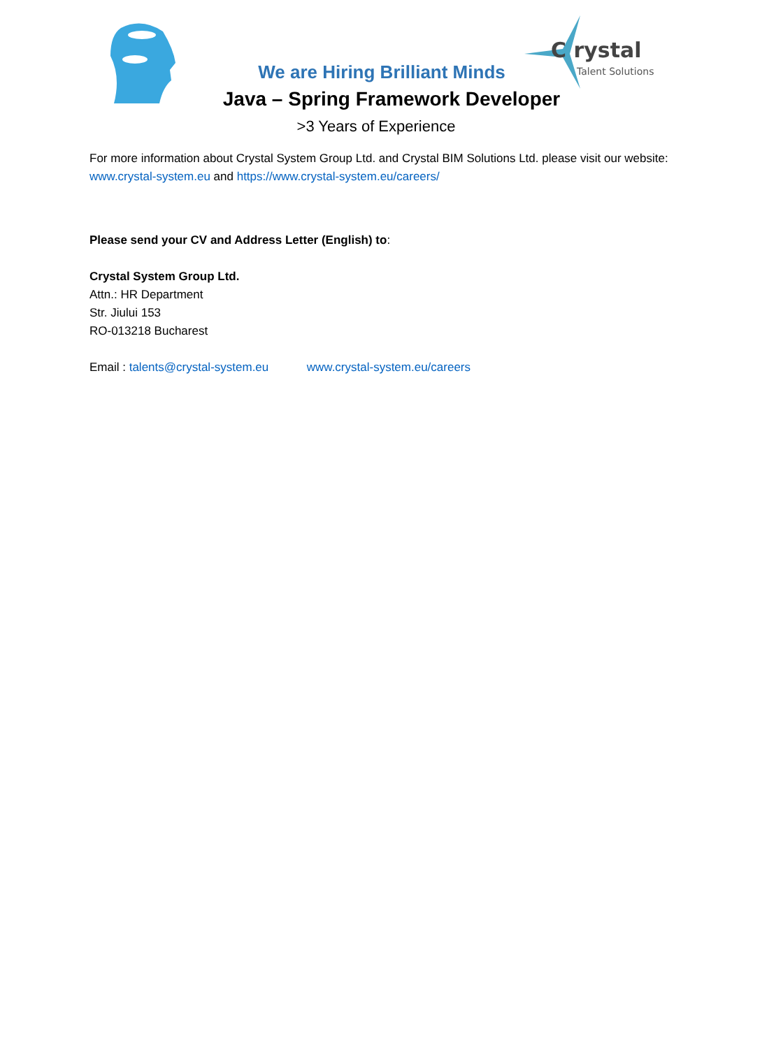C rystal
Talent Solutions
We are Hiring Brilliant Minds
Java – Spring Framework Developer
>3 Years of Experience
For more information about Crystal System Group Ltd. and Crystal BIM Solutions Ltd. please visit our website: www.crystal-system.eu and https://www.crystal-system.eu/careers/
Please send your CV and Address Letter (English) to:
Crystal System Group Ltd.
Attn.: HR Department
Str. Jiului 153
RO-013218 Bucharest
Email : talents@crystal-system.eu www.crystal-system.eu/careers